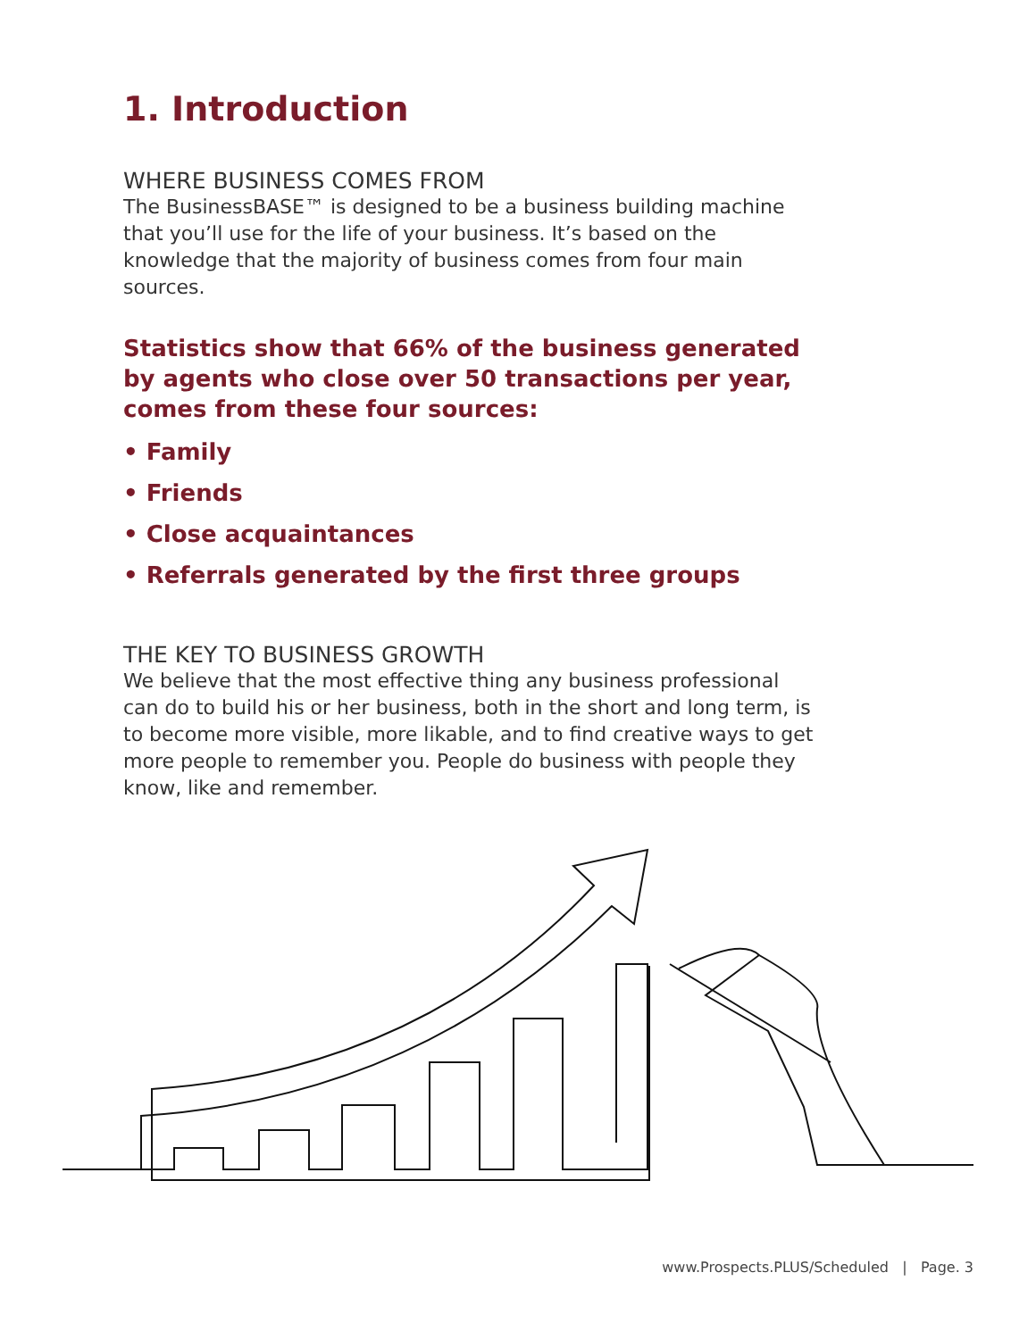1. Introduction
WHERE BUSINESS COMES FROM
The BusinessBASE™ is designed to be a business building machine that you’ll use for the life of your business. It’s based on the knowledge that the majority of business comes from four main sources.
Statistics show that 66% of the business generated by agents who close over 50 transactions per year, comes from these four sources:
• Family
• Friends
• Close acquaintances
• Referrals generated by the first three groups
THE KEY TO BUSINESS GROWTH
We believe that the most effective thing any business professional can do to build his or her business, both in the short and long term, is to become more visible, more likable, and to find creative ways to get more people to remember you. People do business with people they know, like and remember.
www.Prospects.PLUS/Scheduled | Page. 3